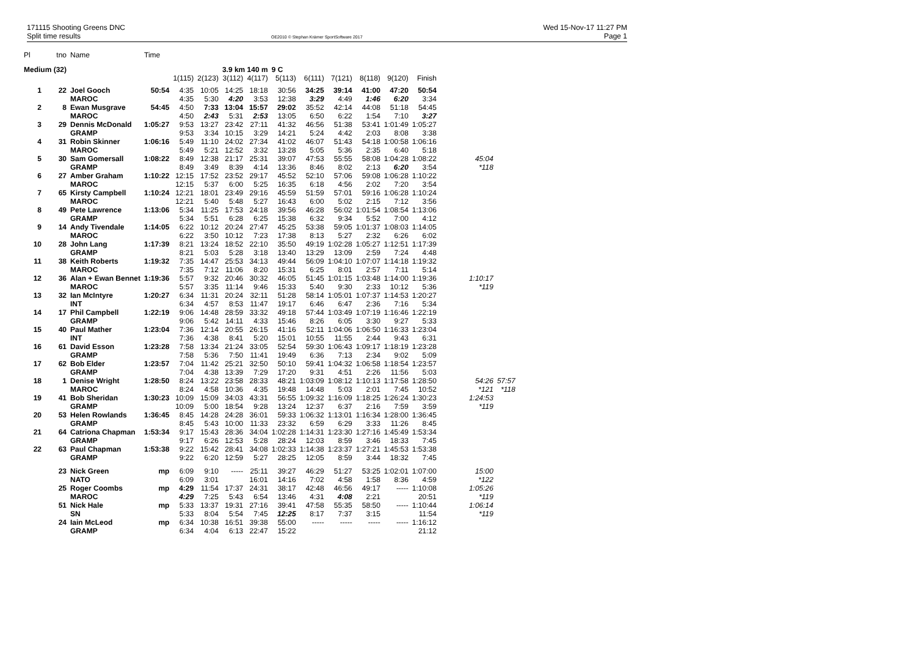171115 Shooting Greens DNC
Split time results
OE2010 © Stephan Krämer SportSoftware 2017
Wed 15-Nov-17 11:27 PM
Page 1
| Pl | tno | Name | Time | | | | | | | | | | | | |
| Medium (32) | | | | | | 3.9 km 140 m | | 9 C | | | | | | | |
| | | | | 1(115) | 2(123) | 3(112) | 4(117) | 5(113) | 6(111) | 7(121) | 8(118) | 9(120) | Finish | | |
| 1 | 22 | Joel Gooch | 50:54 | 4:35 | 10:05 | 14:25 | 18:18 | 30:56 | 34:25 | 39:14 | 41:00 | 47:20 | 50:54 | | |
| | | MAROC | | 4:35 | 5:30 | 4:20 | 3:53 | 12:38 | 3:29 | 4:49 | 1:46 | 6:20 | 3:34 | | |
| 2 | 8 | Ewan Musgrave | 54:45 | 4:50 | 7:33 | 13:04 | 15:57 | 29:02 | 35:52 | 42:14 | 44:08 | 51:18 | 54:45 | | |
| | | MAROC | | 4:50 | 2:43 | 5:31 | 2:53 | 13:05 | 6:50 | 6:22 | 1:54 | 7:10 | 3:27 | | |
| 3 | 29 | Dennis McDonald | 1:05:27 | 9:53 | 13:27 | 23:42 | 27:11 | 41:32 | 46:56 | 51:38 | 53:41 | 1:01:49 | 1:05:27 | | |
| | | GRAMP | | 9:53 | 3:34 | 10:15 | 3:29 | 14:21 | 5:24 | 4:42 | 2:03 | 8:08 | 3:38 | | |
| 4 | 31 | Robin Skinner | 1:06:16 | 5:49 | 11:10 | 24:02 | 27:34 | 41:02 | 46:07 | 51:43 | 54:18 | 1:00:58 | 1:06:16 | | |
| | | MAROC | | 5:49 | 5:21 | 12:52 | 3:32 | 13:28 | 5:05 | 5:36 | 2:35 | 6:40 | 5:18 | | |
| 5 | 30 | Sam Gomersall | 1:08:22 | 8:49 | 12:38 | 21:17 | 25:31 | 39:07 | 47:53 | 55:55 | 58:08 | 1:04:28 | 1:08:22 | 45:04 | |
| | | GRAMP | | 8:49 | 3:49 | 8:39 | 4:14 | 13:36 | 8:46 | 8:02 | 2:13 | 6:20 | 3:54 | *118 | |
| 6 | 27 | Amber Graham | 1:10:22 | 12:15 | 17:52 | 23:52 | 29:17 | 45:52 | 52:10 | 57:06 | 59:08 | 1:06:28 | 1:10:22 | | |
| | | MAROC | | 12:15 | 5:37 | 6:00 | 5:25 | 16:35 | 6:18 | 4:56 | 2:02 | 7:20 | 3:54 | | |
| 7 | 65 | Kirsty Campbell | 1:10:24 | 12:21 | 18:01 | 23:49 | 29:16 | 45:59 | 51:59 | 57:01 | 59:16 | 1:06:28 | 1:10:24 | | |
| | | MAROC | | 12:21 | 5:40 | 5:48 | 5:27 | 16:43 | 6:00 | 5:02 | 2:15 | 7:12 | 3:56 | | |
| 8 | 49 | Pete Lawrence | 1:13:06 | 5:34 | 11:25 | 17:53 | 24:18 | 39:56 | 46:28 | 56:02 | 1:01:54 | 1:08:54 | 1:13:06 | | |
| | | GRAMP | | 5:34 | 5:51 | 6:28 | 6:25 | 15:38 | 6:32 | 9:34 | 5:52 | 7:00 | 4:12 | | |
| 9 | 14 | Andy Tivendale | 1:14:05 | 6:22 | 10:12 | 20:24 | 27:47 | 45:25 | 53:38 | 59:05 | 1:01:37 | 1:08:03 | 1:14:05 | | |
| | | MAROC | | 6:22 | 3:50 | 10:12 | 7:23 | 17:38 | 8:13 | 5:27 | 2:32 | 6:26 | 6:02 | | |
| 10 | 28 | John Lang | 1:17:39 | 8:21 | 13:24 | 18:52 | 22:10 | 35:50 | 49:19 | 1:02:28 | 1:05:27 | 1:12:51 | 1:17:39 | | |
| | | GRAMP | | 8:21 | 5:03 | 5:28 | 3:18 | 13:40 | 13:29 | 13:09 | 2:59 | 7:24 | 4:48 | | |
| 11 | 38 | Keith Roberts | 1:19:32 | 7:35 | 14:47 | 25:53 | 34:13 | 49:44 | 56:09 | 1:04:10 | 1:07:07 | 1:14:18 | 1:19:32 | | |
| | | MAROC | | 7:35 | 7:12 | 11:06 | 8:20 | 15:31 | 6:25 | 8:01 | 2:57 | 7:11 | 5:14 | | |
| 12 | 36 | Alan + Ewan Bennet | 1:19:36 | 5:57 | 9:32 | 20:46 | 30:32 | 46:05 | 51:45 | 1:01:15 | 1:03:48 | 1:14:00 | 1:19:36 | 1:10:17 | |
| | | MAROC | | 5:57 | 3:35 | 11:14 | 9:46 | 15:33 | 5:40 | 9:30 | 2:33 | 10:12 | 5:36 | *119 | |
| 13 | 32 | Ian McIntyre | 1:20:27 | 6:34 | 11:31 | 20:24 | 32:11 | 51:28 | 58:14 | 1:05:01 | 1:07:37 | 1:14:53 | 1:20:27 | | |
| | | INT | | 6:34 | 4:57 | 8:53 | 11:47 | 19:17 | 6:46 | 6:47 | 2:36 | 7:16 | 5:34 | | |
| 14 | 17 | Phil Campbell | 1:22:19 | 9:06 | 14:48 | 28:59 | 33:32 | 49:18 | 57:44 | 1:03:49 | 1:07:19 | 1:16:46 | 1:22:19 | | |
| | | GRAMP | | 9:06 | 5:42 | 14:11 | 4:33 | 15:46 | 8:26 | 6:05 | 3:30 | 9:27 | 5:33 | | |
| 15 | 40 | Paul Mather | 1:23:04 | 7:36 | 12:14 | 20:55 | 26:15 | 41:16 | 52:11 | 1:04:06 | 1:06:50 | 1:16:33 | 1:23:04 | | |
| | | INT | | 7:36 | 4:38 | 8:41 | 5:20 | 15:01 | 10:55 | 11:55 | 2:44 | 9:43 | 6:31 | | |
| 16 | 61 | David Esson | 1:23:28 | 7:58 | 13:34 | 21:24 | 33:05 | 52:54 | 59:30 | 1:06:43 | 1:09:17 | 1:18:19 | 1:23:28 | | |
| | | GRAMP | | 7:58 | 5:36 | 7:50 | 11:41 | 19:49 | 6:36 | 7:13 | 2:34 | 9:02 | 5:09 | | |
| 17 | 62 | Bob Elder | 1:23:57 | 7:04 | 11:42 | 25:21 | 32:50 | 50:10 | 59:41 | 1:04:32 | 1:06:58 | 1:18:54 | 1:23:57 | | |
| | | GRAMP | | 7:04 | 4:38 | 13:39 | 7:29 | 17:20 | 9:31 | 4:51 | 2:26 | 11:56 | 5:03 | | |
| 18 | 1 | Denise Wright | 1:28:50 | 8:24 | 13:22 | 23:58 | 28:33 | 48:21 | 1:03:09 | 1:08:12 | 1:10:13 | 1:17:58 | 1:28:50 | 54:26 | 57:57 |
| | | MAROC | | 8:24 | 4:58 | 10:36 | 4:35 | 19:48 | 14:48 | 5:03 | 2:01 | 7:45 | 10:52 | *121 | *118 |
| 19 | 41 | Bob Sheridan | 1:30:23 | 10:09 | 15:09 | 34:03 | 43:31 | 56:55 | 1:09:32 | 1:16:09 | 1:18:25 | 1:26:24 | 1:30:23 | 1:24:53 | |
| | | GRAMP | | 10:09 | 5:00 | 18:54 | 9:28 | 13:24 | 12:37 | 6:37 | 2:16 | 7:59 | 3:59 | *119 | |
| 20 | 53 | Helen Rowlands | 1:36:45 | 8:45 | 14:28 | 24:28 | 36:01 | 59:33 | 1:06:32 | 1:13:01 | 1:16:34 | 1:28:00 | 1:36:45 | | |
| | | GRAMP | | 8:45 | 5:43 | 10:00 | 11:33 | 23:32 | 6:59 | 6:29 | 3:33 | 11:26 | 8:45 | | |
| 21 | 64 | Catriona Chapman | 1:53:34 | 9:17 | 15:43 | 28:36 | 34:04 | 1:02:28 | 1:14:31 | 1:23:30 | 1:27:16 | 1:45:49 | 1:53:34 | | |
| | | GRAMP | | 9:17 | 6:26 | 12:53 | 5:28 | 28:24 | 12:03 | 8:59 | 3:46 | 18:33 | 7:45 | | |
| 22 | 63 | Paul Chapman | 1:53:38 | 9:22 | 15:42 | 28:41 | 34:08 | 1:02:33 | 1:14:38 | 1:23:37 | 1:27:21 | 1:45:53 | 1:53:38 | | |
| | | GRAMP | | 9:22 | 6:20 | 12:59 | 5:27 | 28:25 | 12:05 | 8:59 | 3:44 | 18:32 | 7:45 | | |
| | 23 | Nick Green | mp | 6:09 | 9:10 | ----- | 25:11 | 39:27 | 46:29 | 51:27 | 53:25 | 1:02:01 | 1:07:00 | 15:00 | |
| | | NATO | | 6:09 | 3:01 | | 16:01 | 14:16 | 7:02 | 4:58 | 1:58 | 8:36 | 4:59 | *122 | |
| | 25 | Roger Coombs | mp | 4:29 | 11:54 | 17:37 | 24:31 | 38:17 | 42:48 | 46:56 | 49:17 | ----- | 1:10:08 | 1:05:26 | |
| | | MAROC | | 4:29 | 7:25 | 5:43 | 6:54 | 13:46 | 4:31 | 4:08 | 2:21 | | 20:51 | *119 | |
| | 51 | Nick Hale | mp | 5:33 | 13:37 | 19:31 | 27:16 | 39:41 | 47:58 | 55:35 | 58:50 | ----- | 1:10:44 | 1:06:14 | |
| | | SN | | 5:33 | 8:04 | 5:54 | 7:45 | 12:25 | 8:17 | 7:37 | 3:15 | | 11:54 | *119 | |
| | 24 | Iain McLeod | mp | 6:34 | 10:38 | 16:51 | 39:38 | 55:00 | ----- | ----- | ----- | ----- | 1:16:12 | | |
| | | GRAMP | | 6:34 | 4:04 | 6:13 | 22:47 | 15:22 | | | | | 21:12 | | |